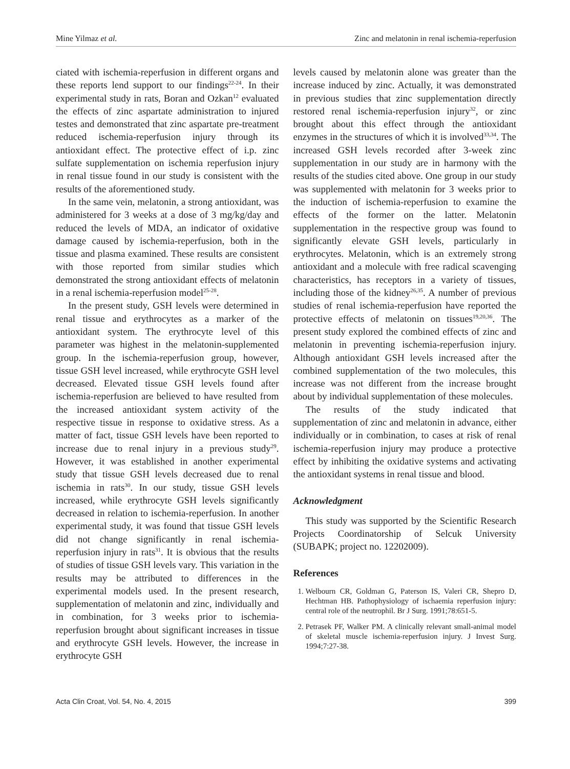Mine Yilmaz et al. Zinc and melatonin in renal ischemia-reperfusion
ciated with ischemia-reperfusion in different organs and these reports lend support to our findings<sup>22-24</sup>. In their experimental study in rats, Boran and Ozkan<sup>12</sup> evaluated the effects of zinc aspartate administration to injured testes and demonstrated that zinc aspartate pre-treatment reduced ischemia-reperfusion injury through its antioxidant effect. The protective effect of i.p. zinc sulfate supplementation on ischemia reperfusion injury in renal tissue found in our study is consistent with the results of the aforementioned study.
In the same vein, melatonin, a strong antioxidant, was administered for 3 weeks at a dose of 3 mg/kg/day and reduced the levels of MDA, an indicator of oxidative damage caused by ischemia-reperfusion, both in the tissue and plasma examined. These results are consistent with those reported from similar studies which demonstrated the strong antioxidant effects of melatonin in a renal ischemia-reperfusion model<sup>25-28</sup>.
In the present study, GSH levels were determined in renal tissue and erythrocytes as a marker of the antioxidant system. The erythrocyte level of this parameter was highest in the melatonin-supplemented group. In the ischemia-reperfusion group, however, tissue GSH level increased, while erythrocyte GSH level decreased. Elevated tissue GSH levels found after ischemia-reperfusion are believed to have resulted from the increased antioxidant system activity of the respective tissue in response to oxidative stress. As a matter of fact, tissue GSH levels have been reported to increase due to renal injury in a previous study<sup>29</sup>. However, it was established in another experimental study that tissue GSH levels decreased due to renal ischemia in rats<sup>30</sup>. In our study, tissue GSH levels increased, while erythrocyte GSH levels significantly decreased in relation to ischemia-reperfusion. In another experimental study, it was found that tissue GSH levels did not change significantly in renal ischemia-reperfusion injury in rats<sup>31</sup>. It is obvious that the results of studies of tissue GSH levels vary. This variation in the results may be attributed to differences in the experimental models used. In the present research, supplementation of melatonin and zinc, individually and in combination, for 3 weeks prior to ischemia-reperfusion brought about significant increases in tissue and erythrocyte GSH levels. However, the increase in erythrocyte GSH
levels caused by melatonin alone was greater than the increase induced by zinc. Actually, it was demonstrated in previous studies that zinc supplementation directly restored renal ischemia-reperfusion injury<sup>32</sup>, or zinc brought about this effect through the antioxidant enzymes in the structures of which it is involved<sup>33,34</sup>. The increased GSH levels recorded after 3-week zinc supplementation in our study are in harmony with the results of the studies cited above. One group in our study was supplemented with melatonin for 3 weeks prior to the induction of ischemia-reperfusion to examine the effects of the former on the latter. Melatonin supplementation in the respective group was found to significantly elevate GSH levels, particularly in erythrocytes. Melatonin, which is an extremely strong antioxidant and a molecule with free radical scavenging characteristics, has receptors in a variety of tissues, including those of the kidney<sup>26,35</sup>. A number of previous studies of renal ischemia-reperfusion have reported the protective effects of melatonin on tissues<sup>19,20,36</sup>. The present study explored the combined effects of zinc and melatonin in preventing ischemia-reperfusion injury. Although antioxidant GSH levels increased after the combined supplementation of the two molecules, this increase was not different from the increase brought about by individual supplementation of these molecules.
The results of the study indicated that supplementation of zinc and melatonin in advance, either individually or in combination, to cases at risk of renal ischemia-reperfusion injury may produce a protective effect by inhibiting the oxidative systems and activating the antioxidant systems in renal tissue and blood.
Acknowledgment
This study was supported by the Scientific Research Projects Coordinatorship of Selcuk University (SUBAPK; project no. 12202009).
References
1. Welbourn CR, Goldman G, Paterson IS, Valeri CR, Shepro D, Hechtman HB. Pathophysiology of ischaemia reperfusion injury: central role of the neutrophil. Br J Surg. 1991;78:651-5.
2. Petrasek PF, Walker PM. A clinically relevant small-animal model of skeletal muscle ischemia-reperfusion injury. J Invest Surg. 1994;7:27-38.
Acta Clin Croat, Vol. 54, No. 4, 2015 399